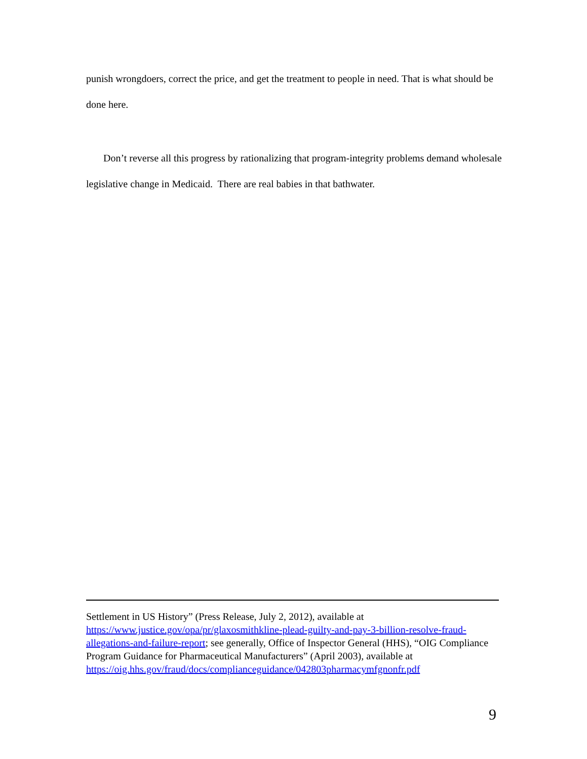punish wrongdoers, correct the price, and get the treatment to people in need. That is what should be done here.
Don’t reverse all this progress by rationalizing that program-integrity problems demand wholesale legislative change in Medicaid. There are real babies in that bathwater.
Settlement in US History” (Press Release, July 2, 2012), available at https://www.justice.gov/opa/pr/glaxosmithkline-plead-guilty-and-pay-3-billion-resolve-fraud-allegations-and-failure-report; see generally, Office of Inspector General (HHS), “OIG Compliance Program Guidance for Pharmaceutical Manufacturers” (April 2003), available at
https://oig.hhs.gov/fraud/docs/complianceguidance/042803pharmacymfgnonfr.pdf
9